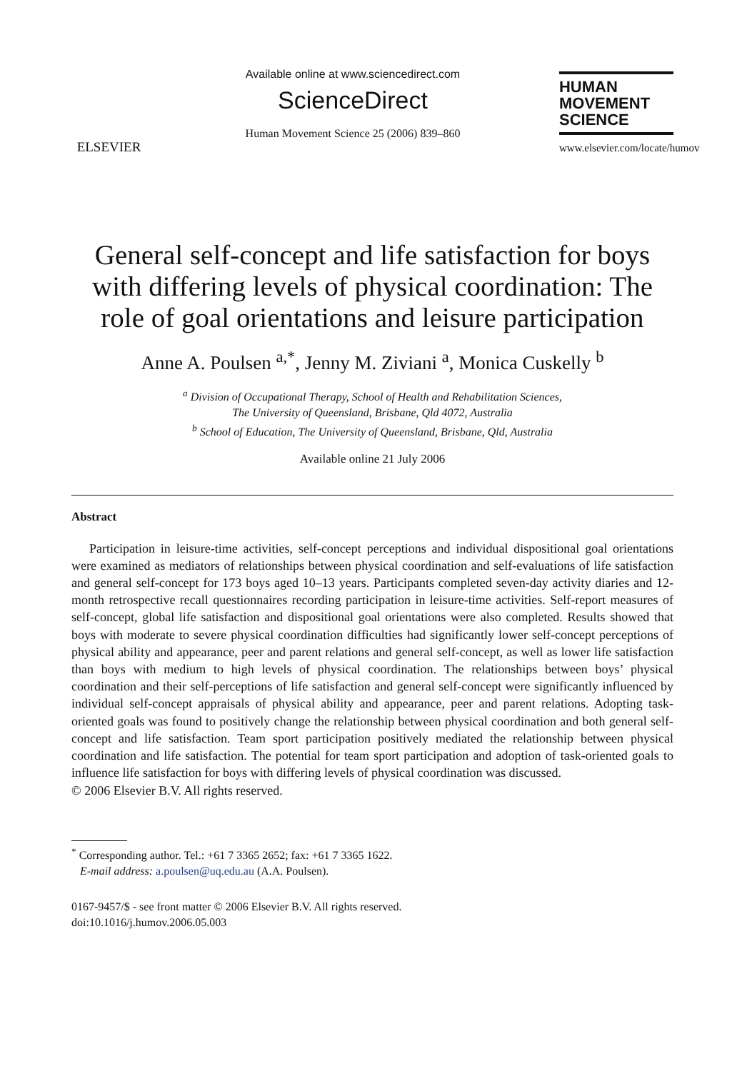ELSEVIER
Available online at www.sciencedirect.com
ScienceDirect
Human Movement Science 25 (2006) 839–860
HUMAN
MOVEMENT
SCIENCE
www.elsevier.com/locate/humov
General self-concept and life satisfaction for boys with differing levels of physical coordination: The role of goal orientations and leisure participation
Anne A. Poulsen <sup>a,*</sup>, Jenny M. Ziviani <sup>a</sup>, Monica Cuskelly <sup>b</sup>
<sup>a</sup> Division of Occupational Therapy, School of Health and Rehabilitation Sciences,
The University of Queensland, Brisbane, Qld 4072, Australia
<sup>b</sup> School of Education, The University of Queensland, Brisbane, Qld, Australia
Available online 21 July 2006
Abstract
Participation in leisure-time activities, self-concept perceptions and individual dispositional goal orientations were examined as mediators of relationships between physical coordination and self-evaluations of life satisfaction and general self-concept for 173 boys aged 10–13 years. Participants completed seven-day activity diaries and 12-month retrospective recall questionnaires recording participation in leisure-time activities. Self-report measures of self-concept, global life satisfaction and dispositional goal orientations were also completed. Results showed that boys with moderate to severe physical coordination difficulties had significantly lower self-concept perceptions of physical ability and appearance, peer and parent relations and general self-concept, as well as lower life satisfaction than boys with medium to high levels of physical coordination. The relationships between boys’ physical coordination and their self-perceptions of life satisfaction and general self-concept were significantly influenced by individual self-concept appraisals of physical ability and appearance, peer and parent relations. Adopting task-oriented goals was found to positively change the relationship between physical coordination and both general self-concept and life satisfaction. Team sport participation positively mediated the relationship between physical coordination and life satisfaction. The potential for team sport participation and adoption of task-oriented goals to influence life satisfaction for boys with differing levels of physical coordination was discussed.
© 2006 Elsevier B.V. All rights reserved.
<sup>*</sup> Corresponding author. Tel.: +61 7 3365 2652; fax: +61 7 3365 1622.
E-mail address: a.poulsen@uq.edu.au (A.A. Poulsen).
0167-9457/$ - see front matter © 2006 Elsevier B.V. All rights reserved.
doi:10.1016/j.humov.2006.05.003